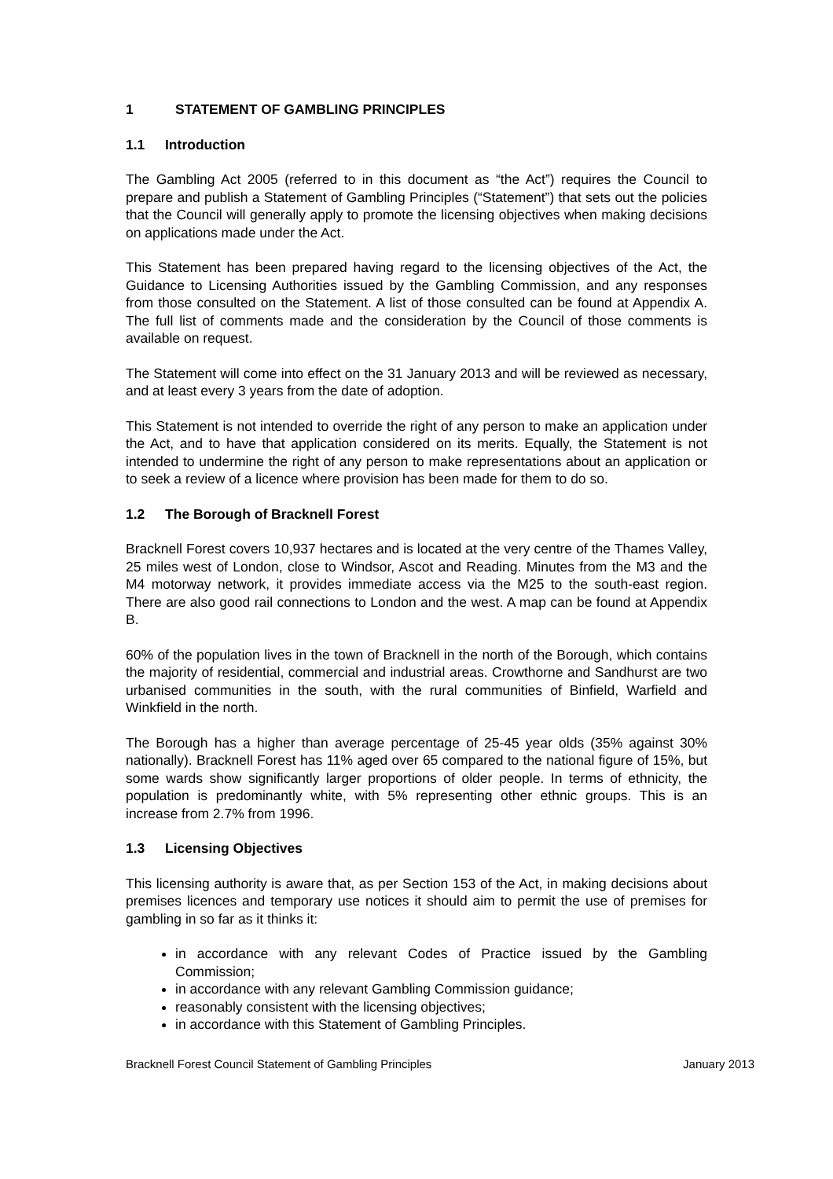1 STATEMENT OF GAMBLING PRINCIPLES
1.1 Introduction
The Gambling Act 2005 (referred to in this document as “the Act”) requires the Council to prepare and publish a Statement of Gambling Principles (“Statement”) that sets out the policies that the Council will generally apply to promote the licensing objectives when making decisions on applications made under the Act.
This Statement has been prepared having regard to the licensing objectives of the Act, the Guidance to Licensing Authorities issued by the Gambling Commission, and any responses from those consulted on the Statement. A list of those consulted can be found at Appendix A. The full list of comments made and the consideration by the Council of those comments is available on request.
The Statement will come into effect on the 31 January 2013 and will be reviewed as necessary, and at least every 3 years from the date of adoption.
This Statement is not intended to override the right of any person to make an application under the Act, and to have that application considered on its merits. Equally, the Statement is not intended to undermine the right of any person to make representations about an application or to seek a review of a licence where provision has been made for them to do so.
1.2 The Borough of Bracknell Forest
Bracknell Forest covers 10,937 hectares and is located at the very centre of the Thames Valley, 25 miles west of London, close to Windsor, Ascot and Reading. Minutes from the M3 and the M4 motorway network, it provides immediate access via the M25 to the south-east region. There are also good rail connections to London and the west. A map can be found at Appendix B.
60% of the population lives in the town of Bracknell in the north of the Borough, which contains the majority of residential, commercial and industrial areas. Crowthorne and Sandhurst are two urbanised communities in the south, with the rural communities of Binfield, Warfield and Winkfield in the north.
The Borough has a higher than average percentage of 25-45 year olds (35% against 30% nationally). Bracknell Forest has 11% aged over 65 compared to the national figure of 15%, but some wards show significantly larger proportions of older people. In terms of ethnicity, the population is predominantly white, with 5% representing other ethnic groups. This is an increase from 2.7% from 1996.
1.3 Licensing Objectives
This licensing authority is aware that, as per Section 153 of the Act, in making decisions about premises licences and temporary use notices it should aim to permit the use of premises for gambling in so far as it thinks it:
in accordance with any relevant Codes of Practice issued by the Gambling Commission;
in accordance with any relevant Gambling Commission guidance;
reasonably consistent with the licensing objectives;
in accordance with this Statement of Gambling Principles.
Bracknell Forest Council Statement of Gambling Principles January 2013